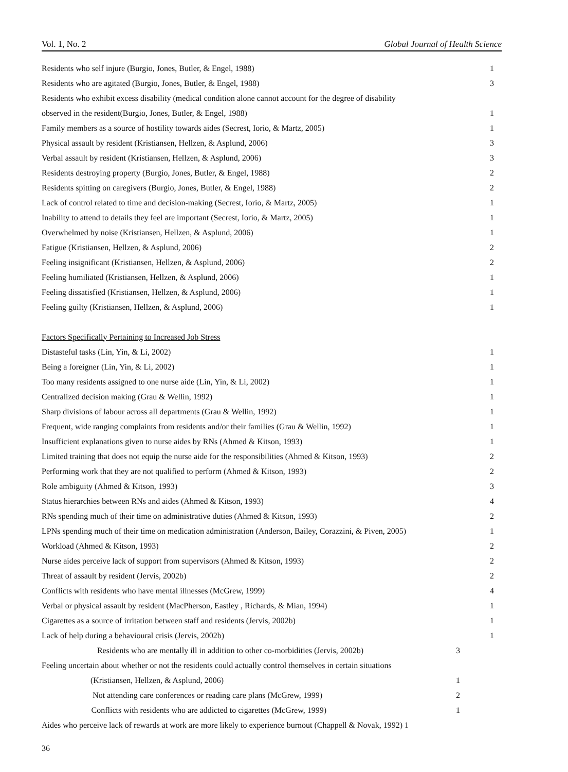Vol. 1, No. 2 Global Journal of Health Science
| Residents who self injure (Burgio, Jones, Butler, & Engel, 1988) | 1 |
| Residents who are agitated (Burgio, Jones, Butler, & Engel, 1988) | 3 |
| Residents who exhibit excess disability (medical condition alone cannot account for the degree of disability | |
| observed in the resident(Burgio, Jones, Butler, & Engel, 1988) | 1 |
| Family members as a source of hostility towards aides (Secrest, Iorio, & Martz, 2005) | 1 |
| Physical assault by resident (Kristiansen, Hellzen, & Asplund, 2006) | 3 |
| Verbal assault by resident (Kristiansen, Hellzen, & Asplund, 2006) | 3 |
| Residents destroying property (Burgio, Jones, Butler, & Engel, 1988) | 2 |
| Residents spitting on caregivers (Burgio, Jones, Butler, & Engel, 1988) | 2 |
| Lack of control related to time and decision-making (Secrest, Iorio, & Martz, 2005) | 1 |
| Inability to attend to details they feel are important (Secrest, Iorio, & Martz, 2005) | 1 |
| Overwhelmed by noise (Kristiansen, Hellzen, & Asplund, 2006) | 1 |
| Fatigue (Kristiansen, Hellzen, & Asplund, 2006) | 2 |
| Feeling insignificant (Kristiansen, Hellzen, & Asplund, 2006) | 2 |
| Feeling humiliated (Kristiansen, Hellzen, & Asplund, 2006) | 1 |
| Feeling dissatisfied (Kristiansen, Hellzen, & Asplund, 2006) | 1 |
| Feeling guilty (Kristiansen, Hellzen, & Asplund, 2006) | 1 |
| Factors Specifically Pertaining to Increased Job Stress | |
| Distasteful tasks (Lin, Yin, & Li, 2002) | 1 |
| Being a foreigner (Lin, Yin, & Li, 2002) | 1 |
| Too many residents assigned to one nurse aide (Lin, Yin, & Li, 2002) | 1 |
| Centralized decision making (Grau & Wellin, 1992) | 1 |
| Sharp divisions of labour across all departments (Grau & Wellin, 1992) | 1 |
| Frequent, wide ranging complaints from residents and/or their families (Grau & Wellin, 1992) | 1 |
| Insufficient explanations given to nurse aides by RNs (Ahmed & Kitson, 1993) | 1 |
| Limited training that does not equip the nurse aide for the responsibilities (Ahmed & Kitson, 1993) | 2 |
| Performing work that they are not qualified to perform (Ahmed & Kitson, 1993) | 2 |
| Role ambiguity (Ahmed & Kitson, 1993) | 3 |
| Status hierarchies between RNs and aides (Ahmed & Kitson, 1993) | 4 |
| RNs spending much of their time on administrative duties (Ahmed & Kitson, 1993) | 2 |
| LPNs spending much of their time on medication administration (Anderson, Bailey, Corazzini, & Piven, 2005) | 1 |
| Workload (Ahmed & Kitson, 1993) | 2 |
| Nurse aides perceive lack of support from supervisors (Ahmed & Kitson, 1993) | 2 |
| Threat of assault by resident (Jervis, 2002b) | 2 |
| Conflicts with residents who have mental illnesses (McGrew, 1999) | 4 |
| Verbal or physical assault by resident (MacPherson, Eastley , Richards, & Mian, 1994) | 1 |
| Cigarettes as a source of irritation between staff and residents (Jervis, 2002b) | 1 |
| Lack of help during a behavioural crisis (Jervis, 2002b) | 1 |
| Residents who are mentally ill in addition to other co-morbidities (Jervis, 2002b) 3 | |
| Feeling uncertain about whether or not the residents could actually control themselves in certain situations | |
| (Kristiansen, Hellzen, & Asplund, 2006) 1 | |
| Not attending care conferences or reading care plans (McGrew, 1999) 2 | |
| Conflicts with residents who are addicted to cigarettes (McGrew, 1999) 1 | |
| Aides who perceive lack of rewards at work are more likely to experience burnout (Chappell & Novak, 1992) 1 | |
36